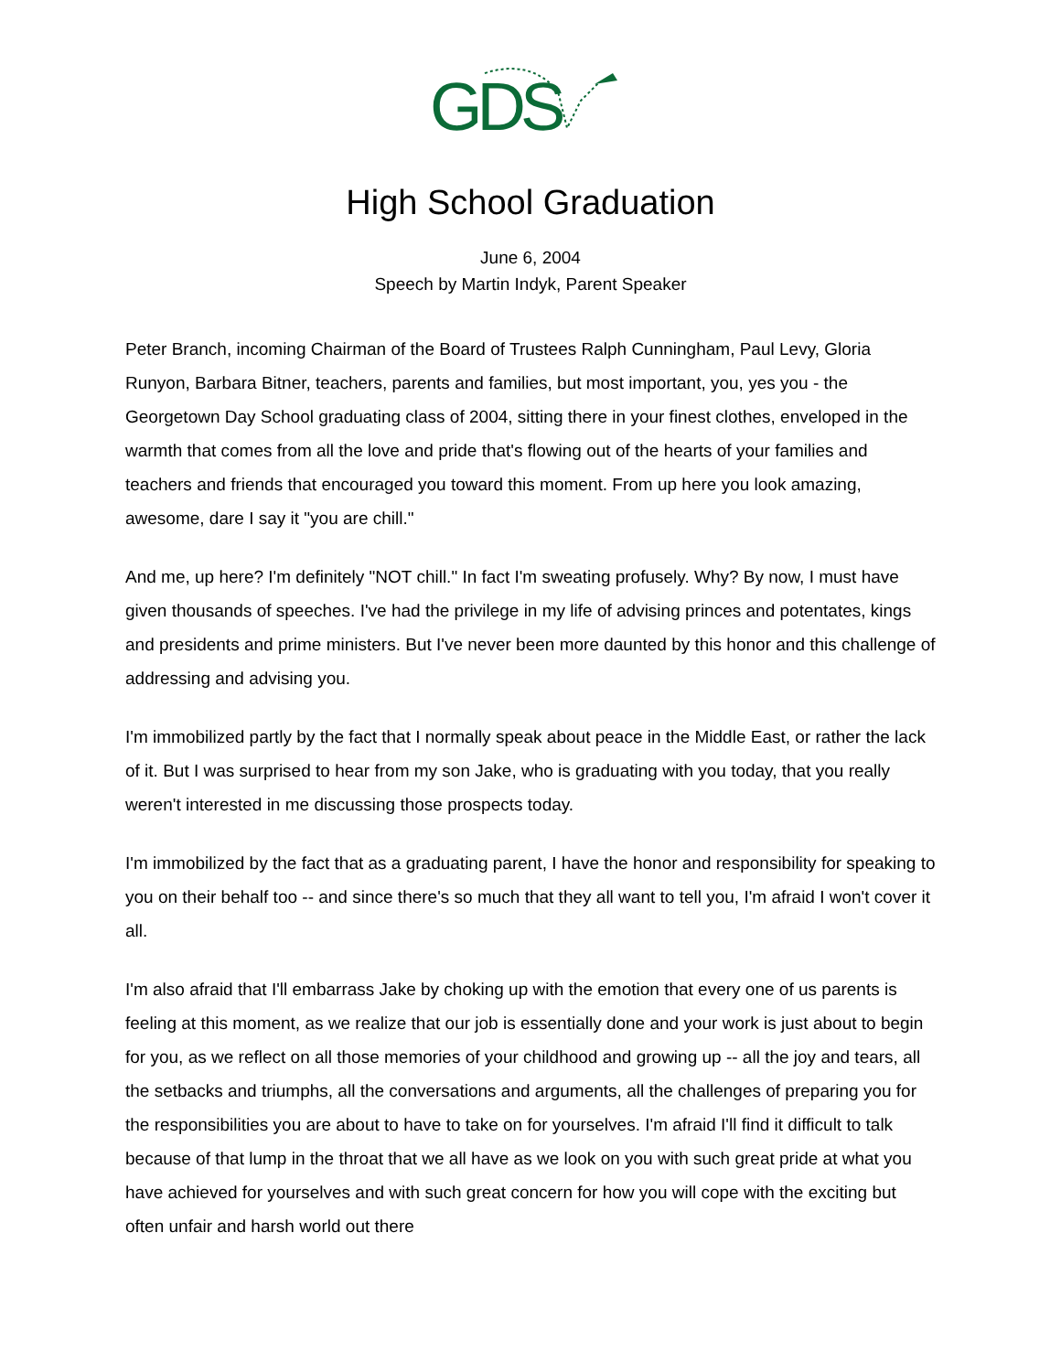GDS
High School Graduation
June 6, 2004
Speech by Martin Indyk, Parent Speaker
Peter Branch, incoming Chairman of the Board of Trustees Ralph Cunningham, Paul Levy, Gloria Runyon, Barbara Bitner, teachers, parents and families, but most important, you, yes you - the Georgetown Day School graduating class of 2004, sitting there in your finest clothes, enveloped in the warmth that comes from all the love and pride that's flowing out of the hearts of your families and teachers and friends that encouraged you toward this moment. From up here you look amazing, awesome, dare I say it "you are chill."
And me, up here? I'm definitely "NOT chill." In fact I'm sweating profusely. Why? By now, I must have given thousands of speeches. I've had the privilege in my life of advising princes and potentates, kings and presidents and prime ministers. But I've never been more daunted by this honor and this challenge of addressing and advising you.
I'm immobilized partly by the fact that I normally speak about peace in the Middle East, or rather the lack of it. But I was surprised to hear from my son Jake, who is graduating with you today, that you really weren't interested in me discussing those prospects today.
I'm immobilized by the fact that as a graduating parent, I have the honor and responsibility for speaking to you on their behalf too -- and since there's so much that they all want to tell you, I'm afraid I won't cover it all.
I'm also afraid that I'll embarrass Jake by choking up with the emotion that every one of us parents is feeling at this moment, as we realize that our job is essentially done and your work is just about to begin for you, as we reflect on all those memories of your childhood and growing up -- all the joy and tears, all the setbacks and triumphs, all the conversations and arguments, all the challenges of preparing you for the responsibilities you are about to have to take on for yourselves. I'm afraid I'll find it difficult to talk because of that lump in the throat that we all have as we look on you with such great pride at what you have achieved for yourselves and with such great concern for how you will cope with the exciting but often unfair and harsh world out there